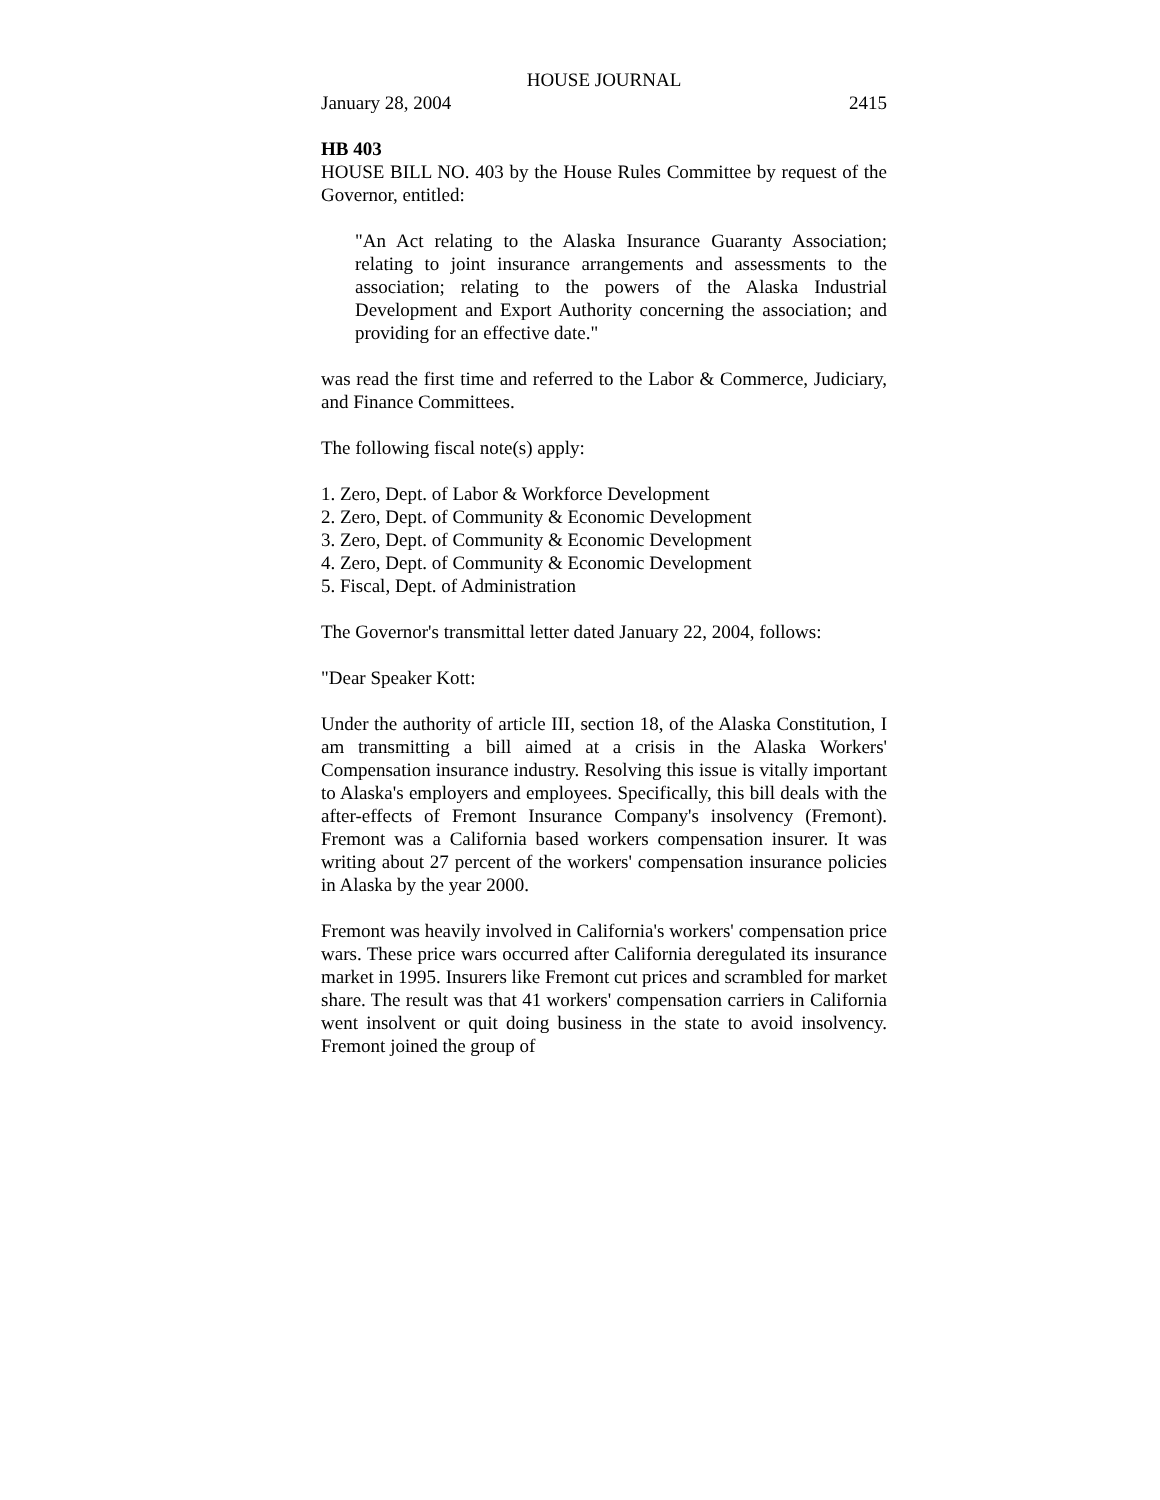HOUSE JOURNAL
January 28, 2004 2415
HB 403
HOUSE BILL NO. 403 by the House Rules Committee by request of the Governor, entitled:
"An Act relating to the Alaska Insurance Guaranty Association; relating to joint insurance arrangements and assessments to the association; relating to the powers of the Alaska Industrial Development and Export Authority concerning the association; and providing for an effective date."
was read the first time and referred to the Labor & Commerce, Judiciary, and Finance Committees.
The following fiscal note(s) apply:
1. Zero, Dept. of Labor & Workforce Development
2. Zero, Dept. of Community & Economic Development
3. Zero, Dept. of Community & Economic Development
4. Zero, Dept. of Community & Economic Development
5. Fiscal, Dept. of Administration
The Governor's transmittal letter dated January 22, 2004, follows:
"Dear Speaker Kott:
Under the authority of article III, section 18, of the Alaska Constitution, I am transmitting a bill aimed at a crisis in the Alaska Workers' Compensation insurance industry. Resolving this issue is vitally important to Alaska's employers and employees. Specifically, this bill deals with the after-effects of Fremont Insurance Company's insolvency (Fremont). Fremont was a California based workers compensation insurer. It was writing about 27 percent of the workers' compensation insurance policies in Alaska by the year 2000.
Fremont was heavily involved in California's workers' compensation price wars. These price wars occurred after California deregulated its insurance market in 1995. Insurers like Fremont cut prices and scrambled for market share. The result was that 41 workers' compensation carriers in California went insolvent or quit doing business in the state to avoid insolvency. Fremont joined the group of